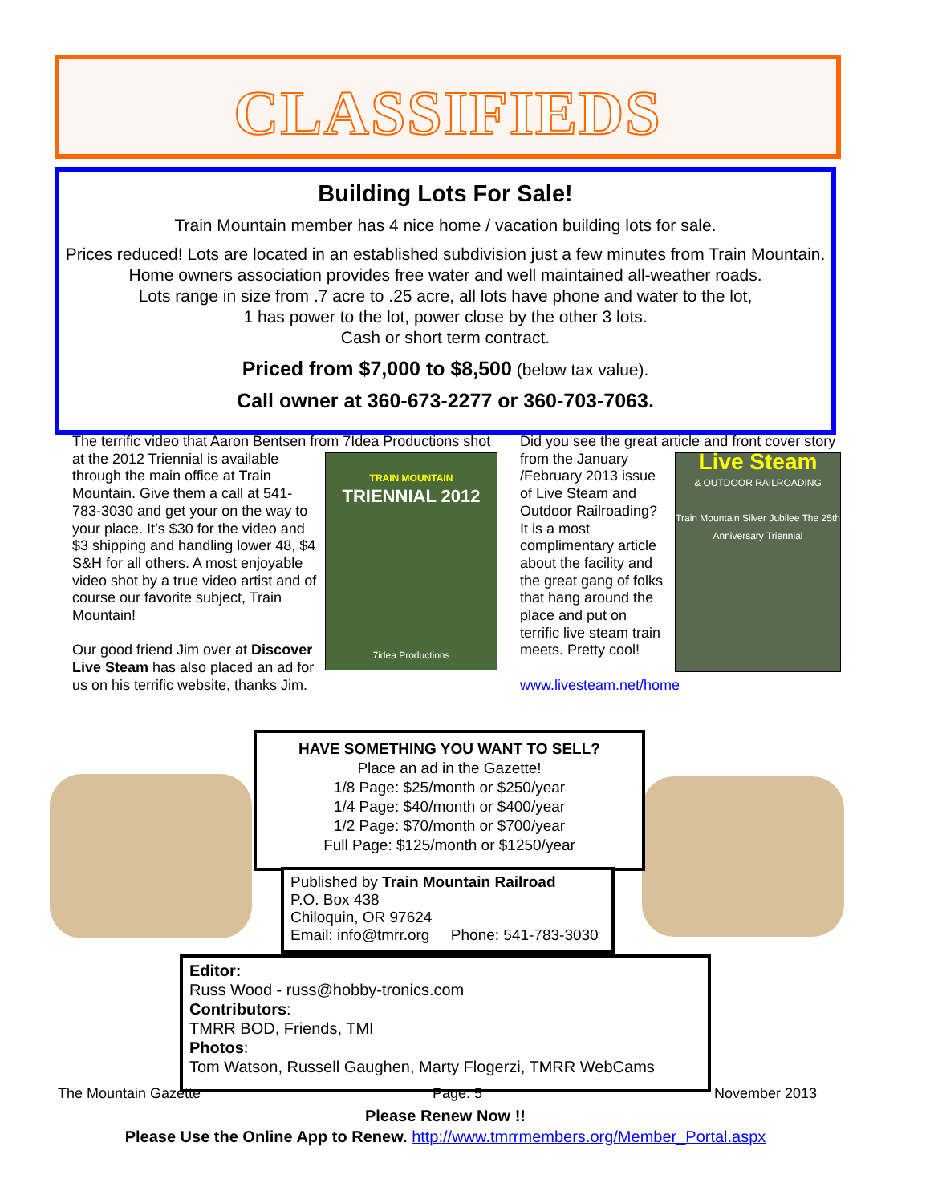CLASSIFIEDS
Building Lots For Sale!
Train Mountain member has 4 nice home / vacation building lots for sale.
Prices reduced! Lots are located in an established subdivision just a few minutes from Train Mountain. Home owners association provides free water and well maintained all-weather roads.
Lots range in size from .7 acre to .25 acre, all lots have phone and water to the lot,
1 has power to the lot, power close by the other 3 lots.
Cash or short term contract.
Priced from $7,000 to $8,500 (below tax value).
Call owner at 360-673-2277 or 360-703-7063.
The terrific video that Aaron Bentsen from 7Idea Productions
TRAIN MOUNTAIN
TRIENNIAL 2012
7idea Productions
shot at the 2012 Triennial is available through the main office at Train Mountain. Give them a call at 541-783-3030 and get your on the way to your place. It’s $30 for the video and $3 shipping and handling lower 48, $4 S&H for all others. A most enjoyable video shot by a true video artist and of course our favorite subject, Train Mountain!
Our good friend Jim over at Discover Live Steam has also placed an ad for us on his terrific website, thanks Jim.
Did you see the great article and front cover
Live Steam
& OUTDOOR RAILROADING
Train Mountain Silver Jubilee The 25th Anniversary Triennial
story from the January /February 2013 issue of Live Steam and Outdoor Railroading? It is a most complimentary article about the facility and the great gang of folks that hang around the place and put on terrific live steam train meets. Pretty cool!
www.livesteam.net/home
HAVE SOMETHING YOU WANT TO SELL?
Place an ad in the Gazette!
1/8 Page: $25/month or $250/year
1/4 Page: $40/month or $400/year
1/2 Page: $70/month or $700/year
Full Page: $125/month or $1250/year
Published by Train Mountain Railroad
P.O. Box 438
Chiloquin, OR 97624
Email: info@tmrr.org Phone: 541-783-3030
Editor:
Russ Wood - russ@hobby-tronics.com
Contributors:
TMRR BOD, Friends, TMI
Photos:
Tom Watson, Russell Gaughen, Marty Flogerzi, TMRR WebCams
The Mountain Gazette Page: 5 November 2013
Please Renew Now !!
Please Use the Online App to Renew. http://www.tmrrmembers.org/Member_Portal.aspx